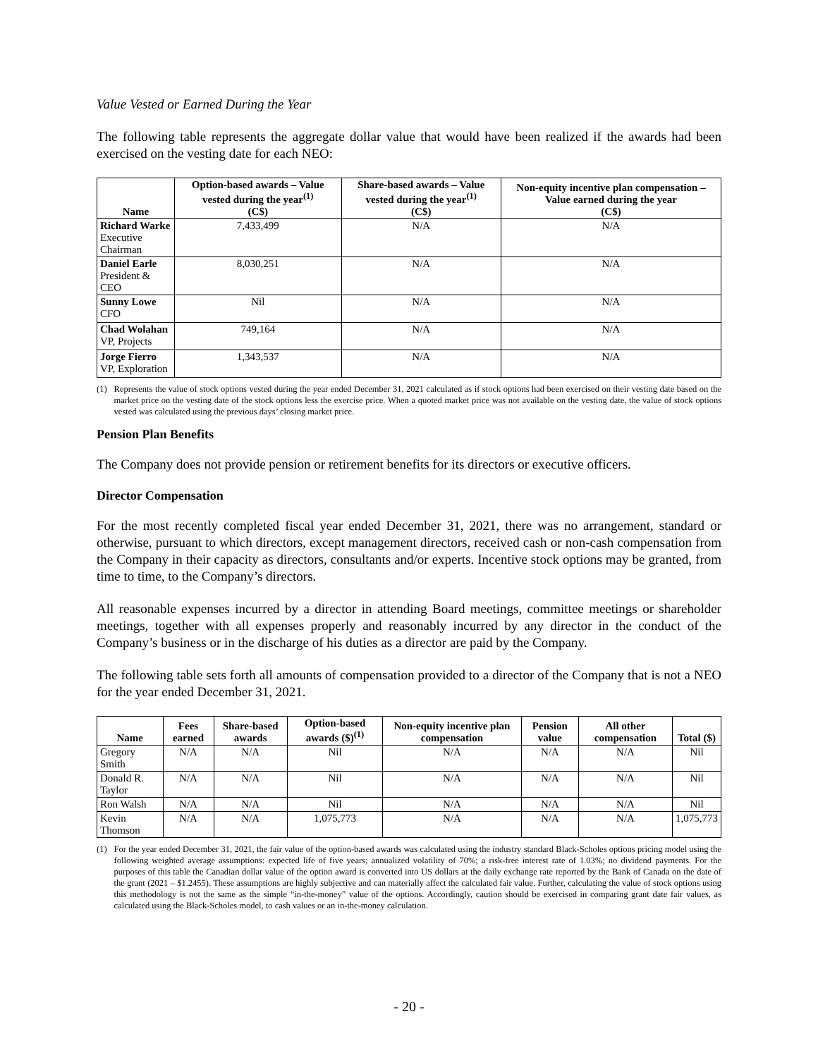Value Vested or Earned During the Year
The following table represents the aggregate dollar value that would have been realized if the awards had been exercised on the vesting date for each NEO:
| Name | Option-based awards – Value vested during the year<sup>(1)</sup> (C$) | Share-based awards – Value vested during the year<sup>(1)</sup> (C$) | Non-equity incentive plan compensation – Value earned during the year (C$) |
| --- | --- | --- | --- |
| Richard Warke Executive Chairman | 7,433,499 | N/A | N/A |
| Daniel Earle President & CEO | 8,030,251 | N/A | N/A |
| Sunny Lowe CFO | Nil | N/A | N/A |
| Chad Wolahan VP, Projects | 749,164 | N/A | N/A |
| Jorge Fierro VP, Exploration | 1,343,537 | N/A | N/A |
(1) Represents the value of stock options vested during the year ended December 31, 2021 calculated as if stock options had been exercised on their vesting date based on the market price on the vesting date of the stock options less the exercise price. When a quoted market price was not available on the vesting date, the value of stock options vested was calculated using the previous days’ closing market price.
Pension Plan Benefits
The Company does not provide pension or retirement benefits for its directors or executive officers.
Director Compensation
For the most recently completed fiscal year ended December 31, 2021, there was no arrangement, standard or otherwise, pursuant to which directors, except management directors, received cash or non-cash compensation from the Company in their capacity as directors, consultants and/or experts. Incentive stock options may be granted, from time to time, to the Company’s directors.
All reasonable expenses incurred by a director in attending Board meetings, committee meetings or shareholder meetings, together with all expenses properly and reasonably incurred by any director in the conduct of the Company’s business or in the discharge of his duties as a director are paid by the Company.
The following table sets forth all amounts of compensation provided to a director of the Company that is not a NEO for the year ended December 31, 2021.
| Name | Fees earned | Share-based awards | Option-based awards ($)<sup>(1)</sup> | Non-equity incentive plan compensation | Pension value | All other compensation | Total ($) |
| --- | --- | --- | --- | --- | --- | --- | --- |
| Gregory Smith | N/A | N/A | Nil | N/A | N/A | N/A | Nil |
| Donald R. Taylor | N/A | N/A | Nil | N/A | N/A | N/A | Nil |
| Ron Walsh | N/A | N/A | Nil | N/A | N/A | N/A | Nil |
| Kevin Thomson | N/A | N/A | 1,075,773 | N/A | N/A | N/A | 1,075,773 |
(1) For the year ended December 31, 2021, the fair value of the option-based awards was calculated using the industry standard Black-Scholes options pricing model using the following weighted average assumptions: expected life of five years; annualized volatility of 70%; a risk-free interest rate of 1.03%; no dividend payments. For the purposes of this table the Canadian dollar value of the option award is converted into US dollars at the daily exchange rate reported by the Bank of Canada on the date of the grant (2021 – $1.2455). These assumptions are highly subjective and can materially affect the calculated fair value. Further, calculating the value of stock options using this methodology is not the same as the simple “in-the-money” value of the options. Accordingly, caution should be exercised in comparing grant date fair values, as calculated using the Black-Scholes model, to cash values or an in-the-money calculation.
- 20 -